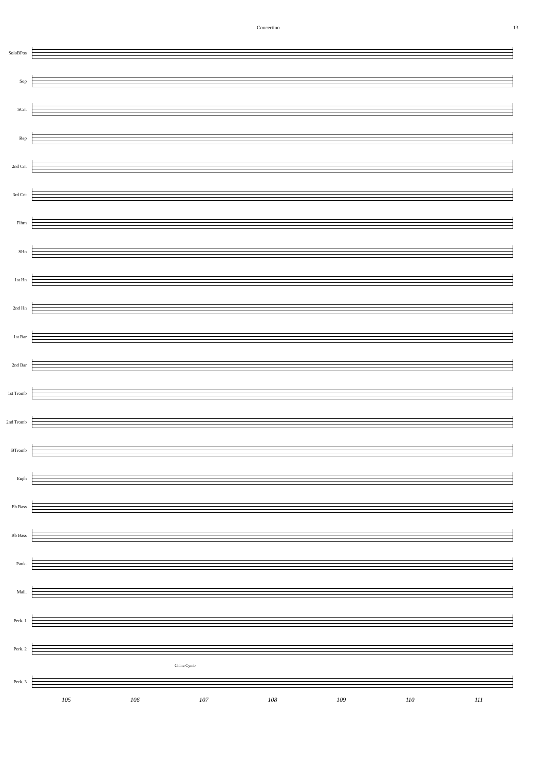Concertino 13
SoloBPos
Sop
SCnt
Rep
2nd Cnt
3rd Cnt
Flhrn
SHn
1st Hn
2nd Hn
1st Bar
2nd Bar
1st Tromb
2nd Tromb
BTromb
Euph
Eb Bass
Bb Bass
Pauk.
Mall.
Perk. 1
Perk. 2
China Cymb
Perk. 3
105 106 107 108 109 110 111